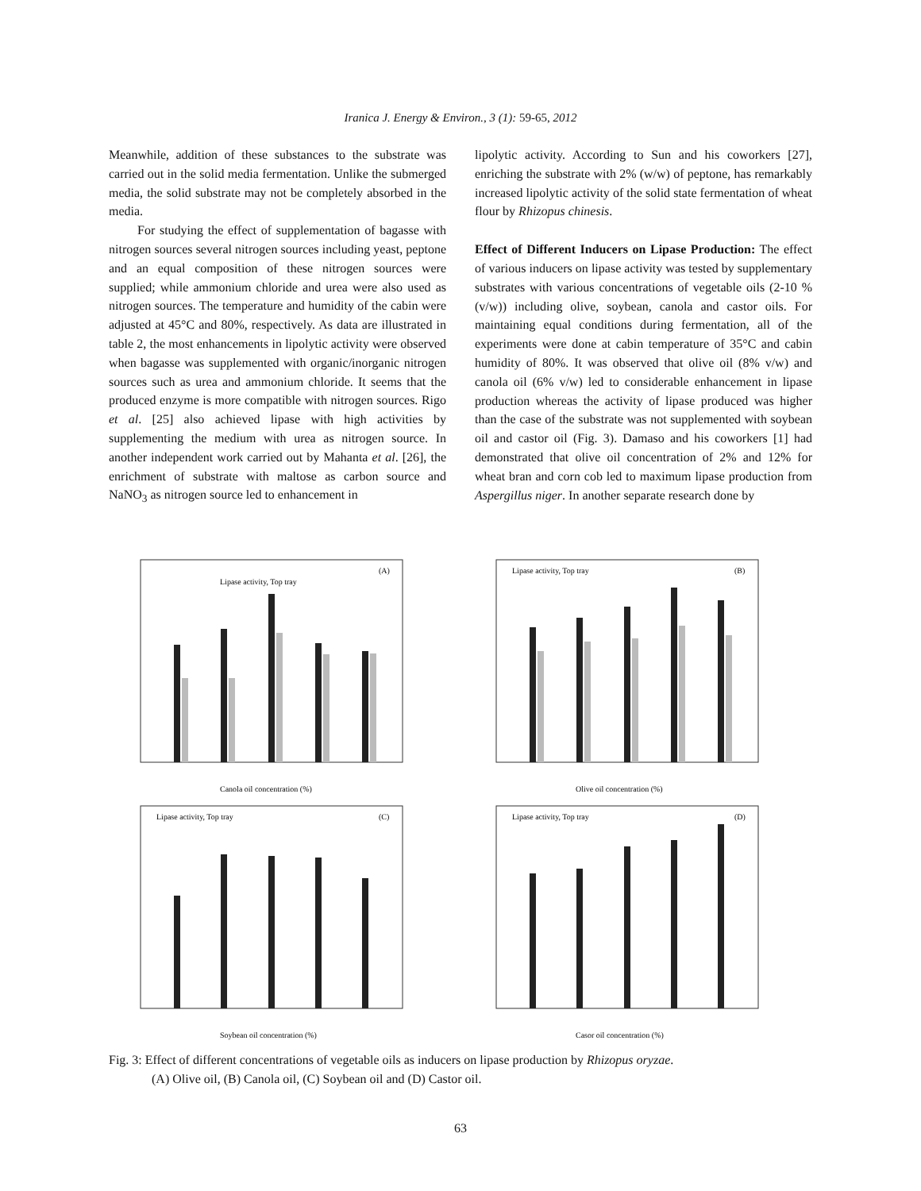Iranica J. Energy & Environ., 3 (1): 59-65, 2012
Meanwhile, addition of these substances to the substrate was carried out in the solid media fermentation. Unlike the submerged media, the solid substrate may not be completely absorbed in the media.
For studying the effect of supplementation of bagasse with nitrogen sources several nitrogen sources including yeast, peptone and an equal composition of these nitrogen sources were supplied; while ammonium chloride and urea were also used as nitrogen sources. The temperature and humidity of the cabin were adjusted at 45°C and 80%, respectively. As data are illustrated in table 2, the most enhancements in lipolytic activity were observed when bagasse was supplemented with organic/inorganic nitrogen sources such as urea and ammonium chloride. It seems that the produced enzyme is more compatible with nitrogen sources. Rigo et al. [25] also achieved lipase with high activities by supplementing the medium with urea as nitrogen source. In another independent work carried out by Mahanta et al. [26], the enrichment of substrate with maltose as carbon source and NaNO<sub>3</sub> as nitrogen source led to enhancement in
lipolytic activity. According to Sun and his coworkers [27], enriching the substrate with 2% (w/w) of peptone, has remarkably increased lipolytic activity of the solid state fermentation of wheat flour by Rhizopus chinesis.
Effect of Different Inducers on Lipase Production: The effect of various inducers on lipase activity was tested by supplementary substrates with various concentrations of vegetable oils (2-10 % (v/w)) including olive, soybean, canola and castor oils. For maintaining equal conditions during fermentation, all of the experiments were done at cabin temperature of 35°C and cabin humidity of 80%. It was observed that olive oil (8% v/w) and canola oil (6% v/w) led to considerable enhancement in lipase production whereas the activity of lipase produced was higher than the case of the substrate was not supplemented with soybean oil and castor oil (Fig. 3). Damaso and his coworkers [1] had demonstrated that olive oil concentration of 2% and 12% for wheat bran and corn cob led to maximum lipase production from Aspergillus niger. In another separate research done by
Lipase activity, Top tray
(A)
Canola oil concentration (%)
Lipase activity, Top tray
(B)
Olive oil concentration (%)
Lipase activity, Top tray
(C)
Soybean oil concentration (%)
Lipase activity, Top tray
(D)
Casor oil concentration (%)
Fig. 3: Effect of different concentrations of vegetable oils as inducers on lipase production by Rhizopus oryzae.
(A) Olive oil, (B) Canola oil, (C) Soybean oil and (D) Castor oil.
63